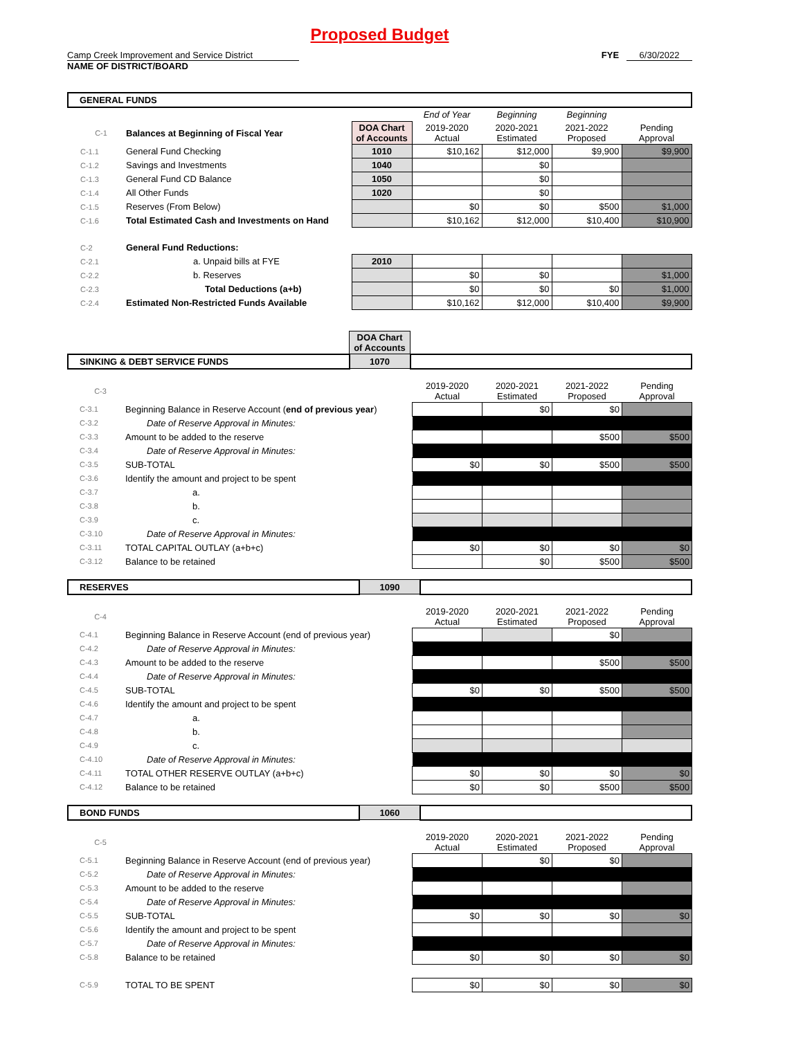Proposed Budget
Camp Creek Improvement and Service District
NAME OF DISTRICT/BOARD
FYE 6/30/2022
| GENERAL FUNDS | | | | | | |
| | | | End of Year | Beginning | Beginning | |
| C-1 | Balances at Beginning of Fiscal Year | DOA Chart of Accounts | 2019-2020 Actual | 2020-2021 Estimated | 2021-2022 Proposed | Pending Approval |
| C-1.1 | General Fund Checking | 1010 | $10,162 | $12,000 | $9,900 | $9,900 |
| C-1.2 | Savings and Investments | 1040 | | $0 | | |
| C-1.3 | General Fund CD Balance | 1050 | | $0 | | |
| C-1.4 | All Other Funds | 1020 | | $0 | | |
| C-1.5 | Reserves (From Below) | | $0 | $0 | $500 | $1,000 |
| C-1.6 | Total Estimated Cash and Investments on Hand | | $10,162 | $12,000 | $10,400 | $10,900 |
| C-2 | General Fund Reductions: | | | | | |
| C-2.1 | a. Unpaid bills at FYE | 2010 | | | | |
| C-2.2 | b. Reserves | | $0 | $0 | | $1,000 |
| C-2.3 | Total Deductions (a+b) | | $0 | $0 | $0 | $1,000 |
| C-2.4 | Estimated Non-Restricted Funds Available | | $10,162 | $12,000 | $10,400 | $9,900 |
| | DOA Chart of Accounts | |
| SINKING & DEBT SERVICE FUNDS | 1070 | |
| C-3 | | 2019-2020 Actual | 2020-2021 Estimated | 2021-2022 Proposed | Pending Approval |
| --- | --- | --- | --- | --- | --- |
| C-3.1 | Beginning Balance in Reserve Account ( end of previous year ) | | $0 | $0 | |
| C-3.2 | Date of Reserve Approval in Minutes: | | | | |
| C-3.3 | Amount to be added to the reserve | | | $500 | $500 |
| C-3.4 | Date of Reserve Approval in Minutes: | | | | |
| C-3.5 | SUB-TOTAL | $0 | $0 | $500 | $500 |
| C-3.6 | Identify the amount and project to be spent | | | | |
| C-3.7 | a. | | | | |
| C-3.8 | b. | | | | |
| C-3.9 | c. | | | | |
| C-3.10 | Date of Reserve Approval in Minutes: | | | | |
| C-3.11 | TOTAL CAPITAL OUTLAY (a+b+c) | $0 | $0 | $0 | $0 |
| C-3.12 | Balance to be retained | | $0 | $500 | $500 |
| RESERVES | 1090 | |
| C-4 | | 2019-2020 Actual | 2020-2021 Estimated | 2021-2022 Proposed | Pending Approval |
| --- | --- | --- | --- | --- | --- |
| C-4.1 | Beginning Balance in Reserve Account (end of previous year) | | | $0 | |
| C-4.2 | Date of Reserve Approval in Minutes: | | | | |
| C-4.3 | Amount to be added to the reserve | | | $500 | $500 |
| C-4.4 | Date of Reserve Approval in Minutes: | | | | |
| C-4.5 | SUB-TOTAL | $0 | $0 | $500 | $500 |
| C-4.6 | Identify the amount and project to be spent | | | | |
| C-4.7 | a. | | | | |
| C-4.8 | b. | | | | |
| C-4.9 | c. | | | | |
| C-4.10 | Date of Reserve Approval in Minutes: | | | | |
| C-4.11 | TOTAL OTHER RESERVE OUTLAY (a+b+c) | $0 | $0 | $0 | $0 |
| C-4.12 | Balance to be retained | $0 | $0 | $500 | $500 |
| BOND FUNDS | 1060 | |
| C-5 | | 2019-2020 Actual | 2020-2021 Estimated | 2021-2022 Proposed | Pending Approval |
| --- | --- | --- | --- | --- | --- |
| C-5.1 | Beginning Balance in Reserve Account (end of previous year) | | $0 | $0 | |
| C-5.2 | Date of Reserve Approval in Minutes: | | | | |
| C-5.3 | Amount to be added to the reserve | | | | |
| C-5.4 | Date of Reserve Approval in Minutes: | | | | |
| C-5.5 | SUB-TOTAL | $0 | $0 | $0 | $0 |
| C-5.6 | Identify the amount and project to be spent | | | | |
| C-5.7 | Date of Reserve Approval in Minutes: | | | | |
| C-5.8 | Balance to be retained | $0 | $0 | $0 | $0 |
| C-5.9 | TOTAL TO BE SPENT | $0 | $0 | $0 | $0 |